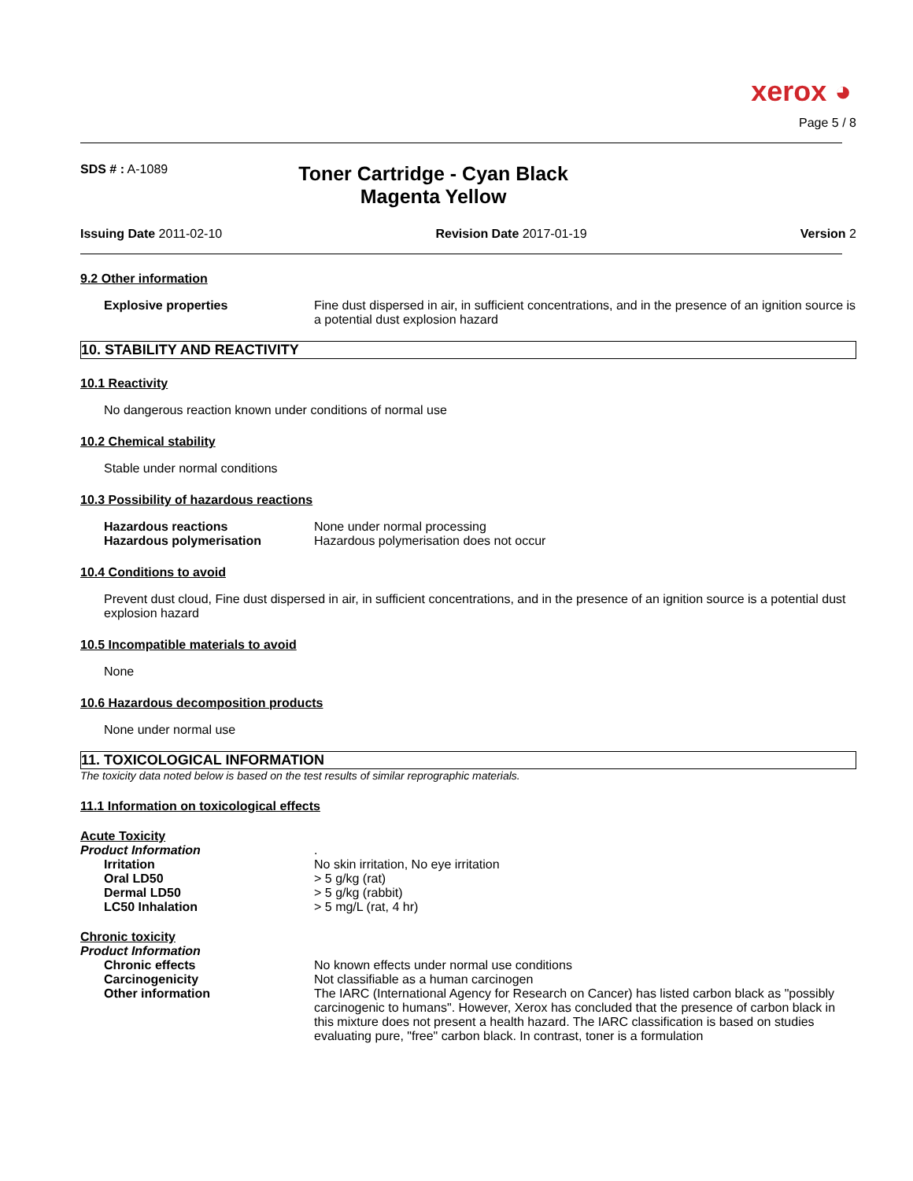xerox ◕
Page 5 / 8
SDS # : A-1089
Toner Cartridge - Cyan Black
Magenta Yellow
Issuing Date 2011-02-10 Revision Date 2017-01-19 Version 2
9.2 Other information
Explosive properties Fine dust dispersed in air, in sufficient concentrations, and in the presence of an ignition source is a potential dust explosion hazard
10. STABILITY AND REACTIVITY
10.1 Reactivity
No dangerous reaction known under conditions of normal use
10.2 Chemical stability
Stable under normal conditions
10.3 Possibility of hazardous reactions
Hazardous reactions None under normal processing
Hazardous polymerisation Hazardous polymerisation does not occur
10.4 Conditions to avoid
Prevent dust cloud, Fine dust dispersed in air, in sufficient concentrations, and in the presence of an ignition source is a potential dust explosion hazard
10.5 Incompatible materials to avoid
None
10.6 Hazardous decomposition products
None under normal use
11. TOXICOLOGICAL INFORMATION
The toxicity data noted below is based on the test results of similar reprographic materials.
11.1 Information on toxicological effects
Acute Toxicity
Product Information .
Irritation No skin irritation, No eye irritation
Oral LD50 > 5 g/kg (rat)
Dermal LD50 > 5 g/kg (rabbit)
LC50 Inhalation > 5 mg/L (rat, 4 hr)
Chronic toxicity
Product Information
Chronic effects No known effects under normal use conditions
Carcinogenicity Not classifiable as a human carcinogen
Other information The IARC (International Agency for Research on Cancer) has listed carbon black as "possibly carcinogenic to humans". However, Xerox has concluded that the presence of carbon black in this mixture does not present a health hazard. The IARC classification is based on studies evaluating pure, "free" carbon black. In contrast, toner is a formulation